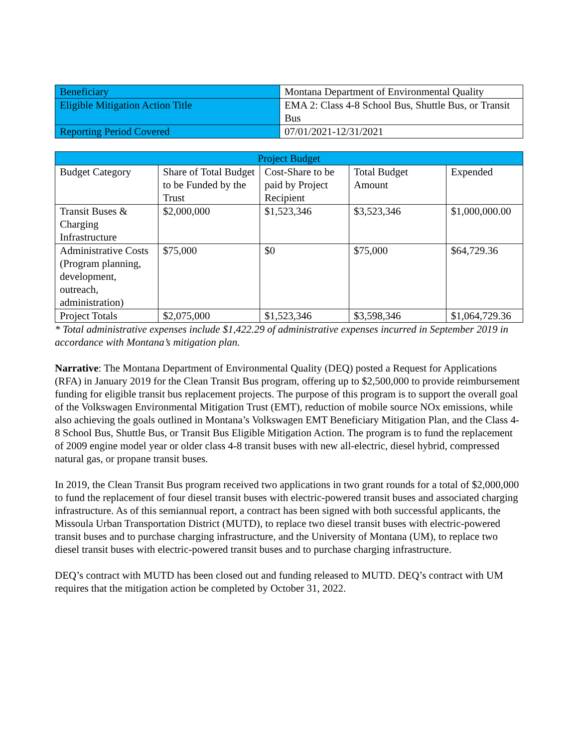| Beneficiary | Montana Department of Environmental Quality |
| Eligible Mitigation Action Title | EMA 2: Class 4-8 School Bus, Shuttle Bus, or Transit Bus |
| Reporting Period Covered | 07/01/2021-12/31/2021 |
| Project Budget | | | | |
| --- | --- | --- | --- | --- |
| Budget Category | Share of Total Budget to be Funded by the Trust | Cost-Share to be paid by Project Recipient | Total Budget Amount | Expended |
| Transit Buses & Charging Infrastructure | $2,000,000 | $1,523,346 | $3,523,346 | $1,000,000.00 |
| Administrative Costs (Program planning, development, outreach, administration) | $75,000 | $0 | $75,000 | $64,729.36 |
| Project Totals | $2,075,000 | $1,523,346 | $3,598,346 | $1,064,729.36 |
* Total administrative expenses include $1,422.29 of administrative expenses incurred in September 2019 in accordance with Montana’s mitigation plan.
Narrative: The Montana Department of Environmental Quality (DEQ) posted a Request for Applications (RFA) in January 2019 for the Clean Transit Bus program, offering up to $2,500,000 to provide reimbursement funding for eligible transit bus replacement projects. The purpose of this program is to support the overall goal of the Volkswagen Environmental Mitigation Trust (EMT), reduction of mobile source NOx emissions, while also achieving the goals outlined in Montana’s Volkswagen EMT Beneficiary Mitigation Plan, and the Class 4-8 School Bus, Shuttle Bus, or Transit Bus Eligible Mitigation Action. The program is to fund the replacement of 2009 engine model year or older class 4-8 transit buses with new all-electric, diesel hybrid, compressed natural gas, or propane transit buses.
In 2019, the Clean Transit Bus program received two applications in two grant rounds for a total of $2,000,000 to fund the replacement of four diesel transit buses with electric-powered transit buses and associated charging infrastructure. As of this semiannual report, a contract has been signed with both successful applicants, the Missoula Urban Transportation District (MUTD), to replace two diesel transit buses with electric-powered transit buses and to purchase charging infrastructure, and the University of Montana (UM), to replace two diesel transit buses with electric-powered transit buses and to purchase charging infrastructure.
DEQ’s contract with MUTD has been closed out and funding released to MUTD. DEQ’s contract with UM requires that the mitigation action be completed by October 31, 2022.